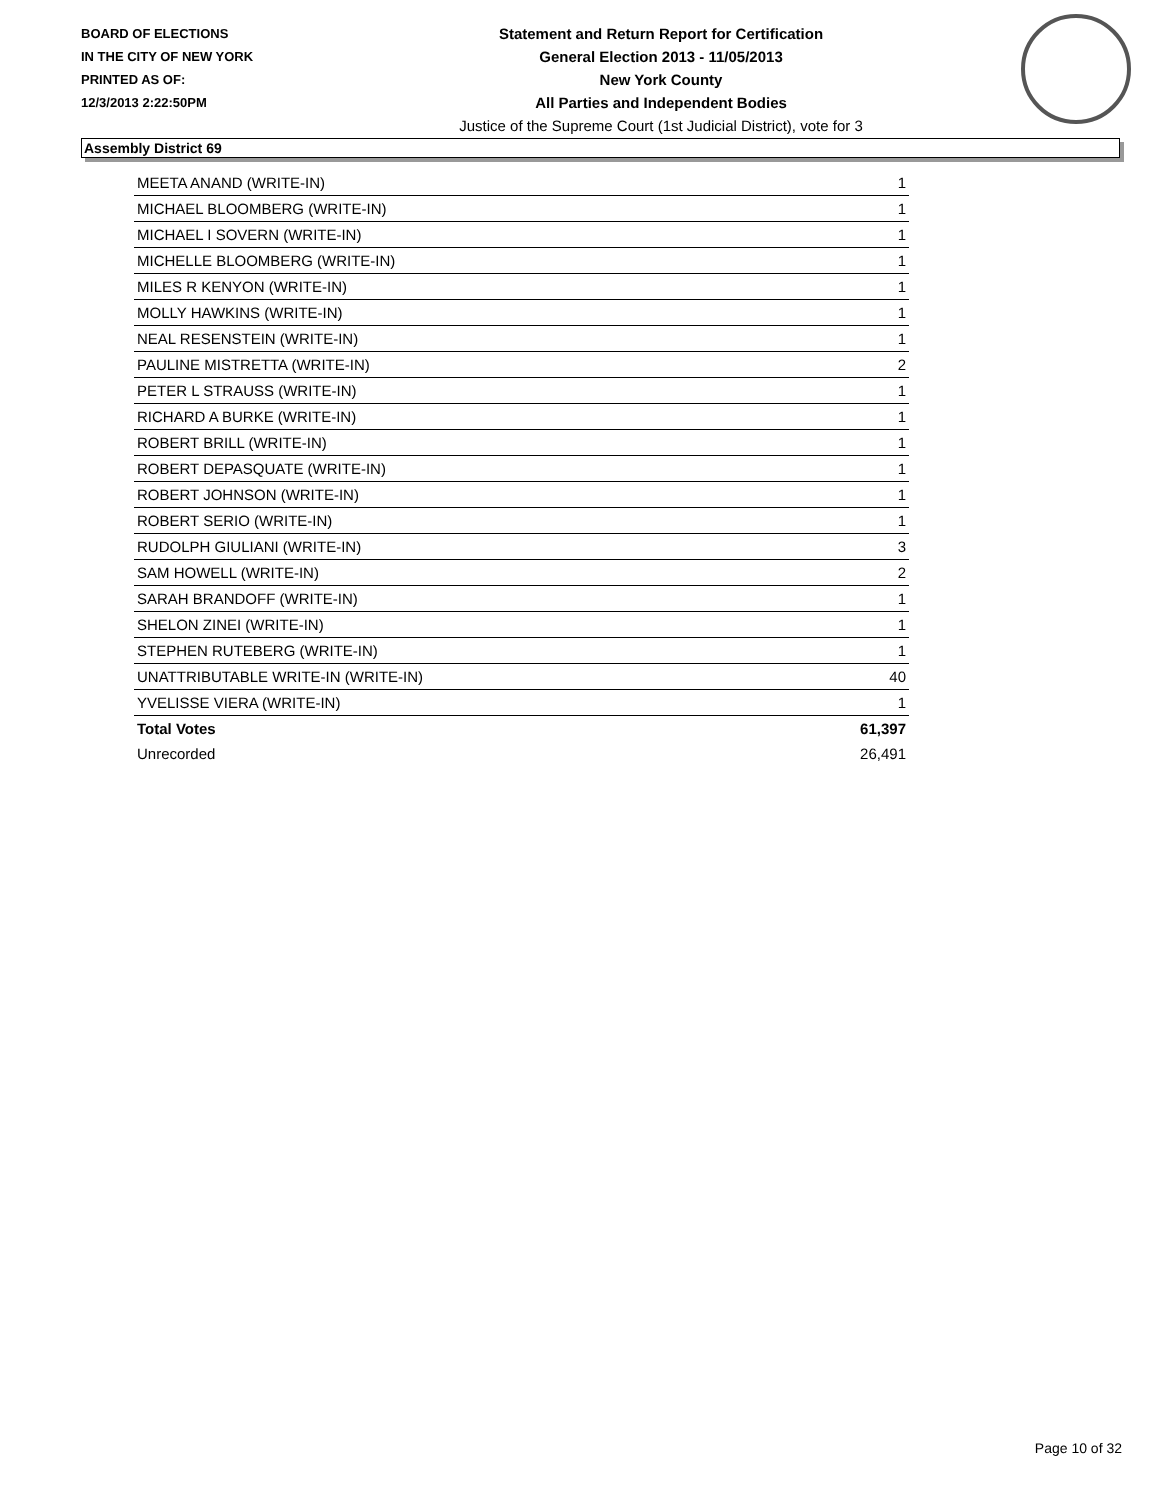BOARD OF ELECTIONS
IN THE CITY OF NEW YORK
PRINTED AS OF:
12/3/2013 2:22:50PM
Statement and Return Report for Certification
General Election 2013 - 11/05/2013
New York County
All Parties and Independent Bodies
Justice of the Supreme Court (1st Judicial District), vote for 3
Assembly District 69
| MEETA ANAND (WRITE-IN) | 1 |
| MICHAEL BLOOMBERG (WRITE-IN) | 1 |
| MICHAEL I SOVERN (WRITE-IN) | 1 |
| MICHELLE BLOOMBERG (WRITE-IN) | 1 |
| MILES R KENYON (WRITE-IN) | 1 |
| MOLLY HAWKINS (WRITE-IN) | 1 |
| NEAL RESENSTEIN (WRITE-IN) | 1 |
| PAULINE MISTRETTA (WRITE-IN) | 2 |
| PETER L STRAUSS (WRITE-IN) | 1 |
| RICHARD A BURKE (WRITE-IN) | 1 |
| ROBERT BRILL (WRITE-IN) | 1 |
| ROBERT DEPASQUATE (WRITE-IN) | 1 |
| ROBERT JOHNSON (WRITE-IN) | 1 |
| ROBERT SERIO (WRITE-IN) | 1 |
| RUDOLPH GIULIANI (WRITE-IN) | 3 |
| SAM HOWELL (WRITE-IN) | 2 |
| SARAH BRANDOFF (WRITE-IN) | 1 |
| SHELON ZINEI (WRITE-IN) | 1 |
| STEPHEN RUTEBERG (WRITE-IN) | 1 |
| UNATTRIBUTABLE WRITE-IN (WRITE-IN) | 40 |
| YVELISSE VIERA (WRITE-IN) | 1 |
| Total Votes | 61,397 |
| Unrecorded | 26,491 |
Page 10 of 32